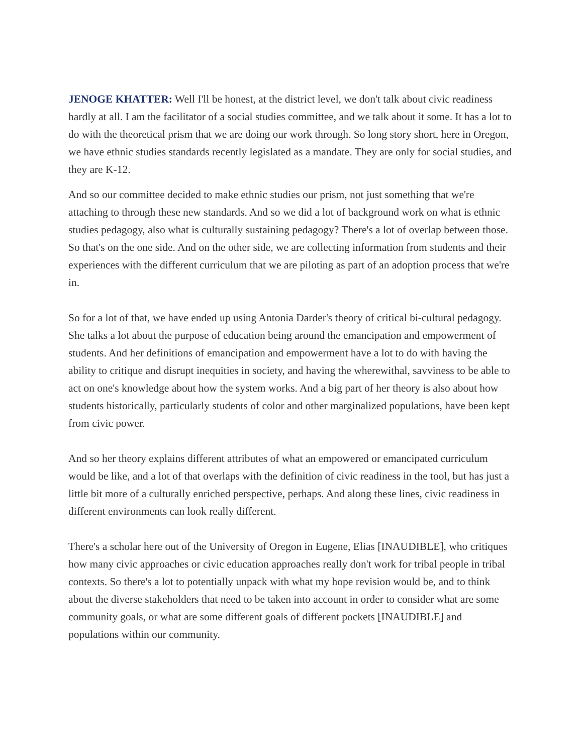JENOGE KHATTER: Well I'll be honest, at the district level, we don't talk about civic readiness hardly at all. I am the facilitator of a social studies committee, and we talk about it some. It has a lot to do with the theoretical prism that we are doing our work through. So long story short, here in Oregon, we have ethnic studies standards recently legislated as a mandate. They are only for social studies, and they are K-12.
And so our committee decided to make ethnic studies our prism, not just something that we're attaching to through these new standards. And so we did a lot of background work on what is ethnic studies pedagogy, also what is culturally sustaining pedagogy? There's a lot of overlap between those. So that's on the one side. And on the other side, we are collecting information from students and their experiences with the different curriculum that we are piloting as part of an adoption process that we're in.
So for a lot of that, we have ended up using Antonia Darder's theory of critical bi-cultural pedagogy. She talks a lot about the purpose of education being around the emancipation and empowerment of students. And her definitions of emancipation and empowerment have a lot to do with having the ability to critique and disrupt inequities in society, and having the wherewithal, savviness to be able to act on one's knowledge about how the system works. And a big part of her theory is also about how students historically, particularly students of color and other marginalized populations, have been kept from civic power.
And so her theory explains different attributes of what an empowered or emancipated curriculum would be like, and a lot of that overlaps with the definition of civic readiness in the tool, but has just a little bit more of a culturally enriched perspective, perhaps. And along these lines, civic readiness in different environments can look really different.
There's a scholar here out of the University of Oregon in Eugene, Elias [INAUDIBLE], who critiques how many civic approaches or civic education approaches really don't work for tribal people in tribal contexts. So there's a lot to potentially unpack with what my hope revision would be, and to think about the diverse stakeholders that need to be taken into account in order to consider what are some community goals, or what are some different goals of different pockets [INAUDIBLE] and populations within our community.